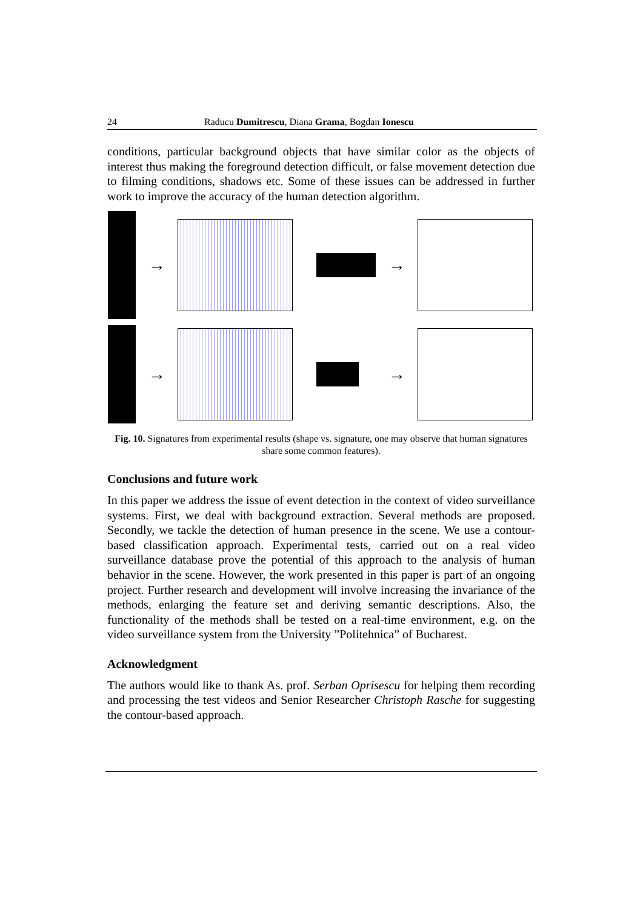24 Raducu Dumitrescu, Diana Grama, Bogdan Ionescu
conditions, particular background objects that have similar color as the objects of interest thus making the foreground detection difficult, or false movement detection due to filming conditions, shadows etc. Some of these issues can be addressed in further work to improve the accuracy of the human detection algorithm.
→
→
→
→
Fig. 10. Signatures from experimental results (shape vs. signature, one may observe that human signatures share some common features).
Conclusions and future work
In this paper we address the issue of event detection in the context of video surveillance systems. First, we deal with background extraction. Several methods are proposed. Secondly, we tackle the detection of human presence in the scene. We use a contour-based classification approach. Experimental tests, carried out on a real video surveillance database prove the potential of this approach to the analysis of human behavior in the scene. However, the work presented in this paper is part of an ongoing project. Further research and development will involve increasing the invariance of the methods, enlarging the feature set and deriving semantic descriptions. Also, the functionality of the methods shall be tested on a real-time environment, e.g. on the video surveillance system from the University ”Politehnica” of Bucharest.
Acknowledgment
The authors would like to thank As. prof. Serban Oprisescu for helping them recording and processing the test videos and Senior Researcher Christoph Rasche for suggesting the contour-based approach.